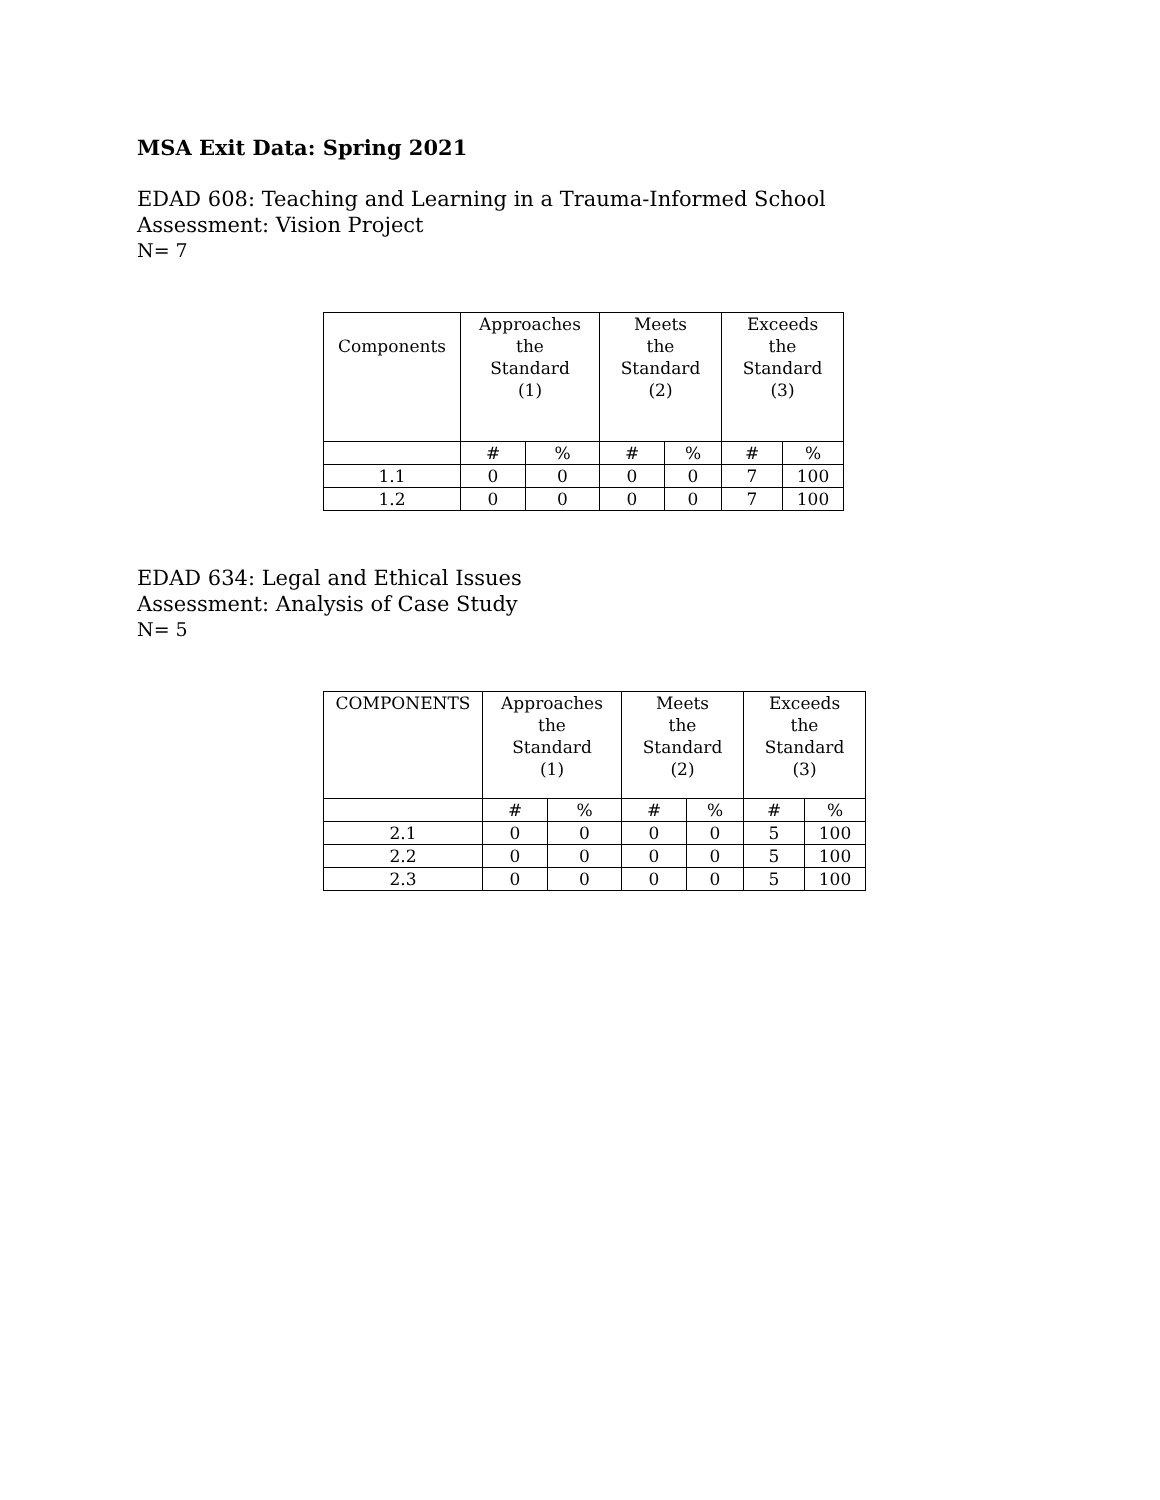MSA Exit Data: Spring 2021
EDAD 608: Teaching and Learning in a Trauma-Informed School
Assessment: Vision Project
N= 7
| Components | Approaches the Standard (1) | | Meets the Standard (2) | | Exceeds the Standard (3) | |
| --- | --- | --- | --- | --- | --- | --- |
| | # | % | # | % | # | % |
| 1.1 | 0 | 0 | 0 | 0 | 7 | 100 |
| 1.2 | 0 | 0 | 0 | 0 | 7 | 100 |
EDAD 634: Legal and Ethical Issues
Assessment: Analysis of Case Study
N= 5
| COMPONENTS | Approaches the Standard (1) | | Meets the Standard (2) | | Exceeds the Standard (3) | |
| --- | --- | --- | --- | --- | --- | --- |
| | # | % | # | % | # | % |
| 2.1 | 0 | 0 | 0 | 0 | 5 | 100 |
| 2.2 | 0 | 0 | 0 | 0 | 5 | 100 |
| 2.3 | 0 | 0 | 0 | 0 | 5 | 100 |